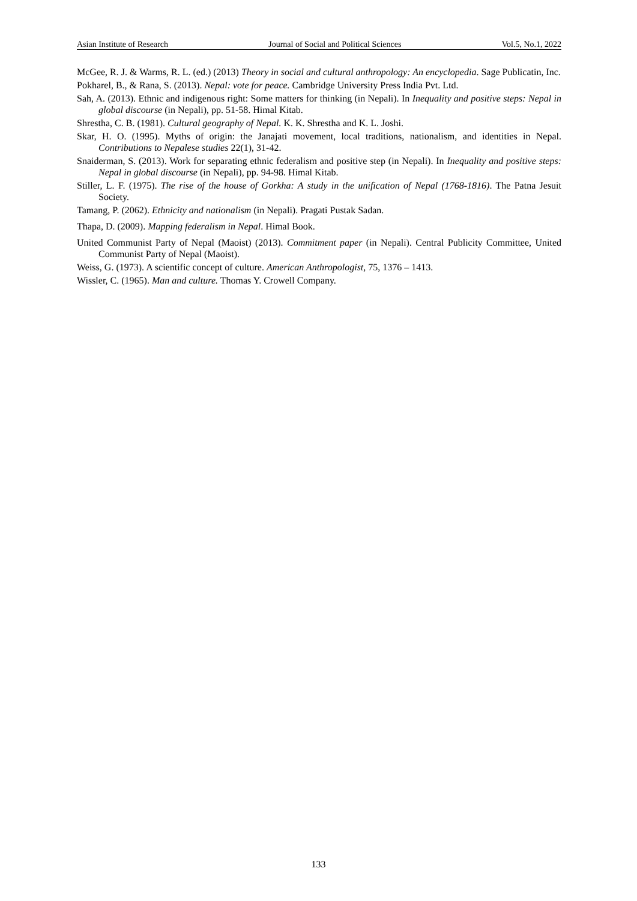Asian Institute of Research Journal of Social and Political Sciences Vol.5, No.1, 2022
McGee, R. J. & Warms, R. L. (ed.) (2013) Theory in social and cultural anthropology: An encyclopedia. Sage Publicatin, Inc.
Pokharel, B., & Rana, S. (2013). Nepal: vote for peace. Cambridge University Press India Pvt. Ltd.
Sah, A. (2013). Ethnic and indigenous right: Some matters for thinking (in Nepali). In Inequality and positive steps: Nepal in global discourse (in Nepali), pp. 51-58. Himal Kitab.
Shrestha, C. B. (1981). Cultural geography of Nepal. K. K. Shrestha and K. L. Joshi.
Skar, H. O. (1995). Myths of origin: the Janajati movement, local traditions, nationalism, and identities in Nepal. Contributions to Nepalese studies 22(1), 31-42.
Snaiderman, S. (2013). Work for separating ethnic federalism and positive step (in Nepali). In Inequality and positive steps: Nepal in global discourse (in Nepali), pp. 94-98. Himal Kitab.
Stiller, L. F. (1975). The rise of the house of Gorkha: A study in the unification of Nepal (1768-1816). The Patna Jesuit Society.
Tamang, P. (2062). Ethnicity and nationalism (in Nepali). Pragati Pustak Sadan.
Thapa, D. (2009). Mapping federalism in Nepal. Himal Book.
United Communist Party of Nepal (Maoist) (2013). Commitment paper (in Nepali). Central Publicity Committee, United Communist Party of Nepal (Maoist).
Weiss, G. (1973). A scientific concept of culture. American Anthropologist, 75, 1376 – 1413.
Wissler, C. (1965). Man and culture. Thomas Y. Crowell Company.
133